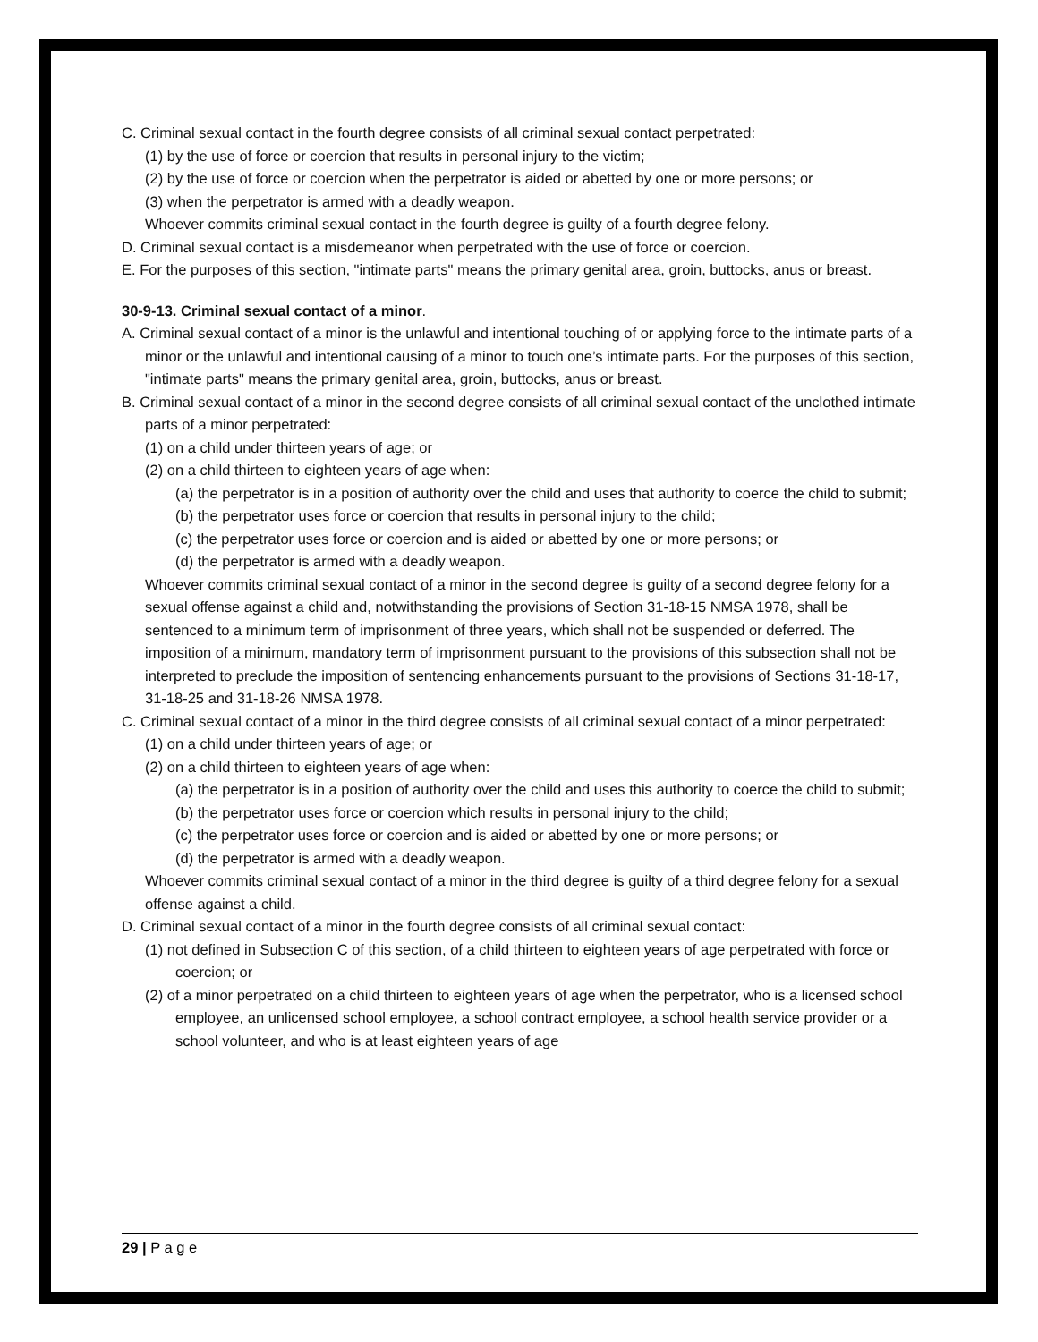C. Criminal sexual contact in the fourth degree consists of all criminal sexual contact perpetrated:
(1) by the use of force or coercion that results in personal injury to the victim;
(2) by the use of force or coercion when the perpetrator is aided or abetted by one or more persons; or
(3) when the perpetrator is armed with a deadly weapon.
Whoever commits criminal sexual contact in the fourth degree is guilty of a fourth degree felony.
D. Criminal sexual contact is a misdemeanor when perpetrated with the use of force or coercion.
E. For the purposes of this section, "intimate parts" means the primary genital area, groin, buttocks, anus or breast.
30-9-13. Criminal sexual contact of a minor.
A. Criminal sexual contact of a minor is the unlawful and intentional touching of or applying force to the intimate parts of a minor or the unlawful and intentional causing of a minor to touch one’s intimate parts. For the purposes of this section, "intimate parts" means the primary genital area, groin, buttocks, anus or breast.
B. Criminal sexual contact of a minor in the second degree consists of all criminal sexual contact of the unclothed intimate parts of a minor perpetrated:
(1) on a child under thirteen years of age; or
(2) on a child thirteen to eighteen years of age when:
(a) the perpetrator is in a position of authority over the child and uses that authority to coerce the child to submit;
(b) the perpetrator uses force or coercion that results in personal injury to the child;
(c) the perpetrator uses force or coercion and is aided or abetted by one or more persons; or
(d) the perpetrator is armed with a deadly weapon.
Whoever commits criminal sexual contact of a minor in the second degree is guilty of a second degree felony for a sexual offense against a child and, notwithstanding the provisions of Section 31-18-15 NMSA 1978, shall be sentenced to a minimum term of imprisonment of three years, which shall not be suspended or deferred. The imposition of a minimum, mandatory term of imprisonment pursuant to the provisions of this subsection shall not be interpreted to preclude the imposition of sentencing enhancements pursuant to the provisions of Sections 31-18-17, 31-18-25 and 31-18-26 NMSA 1978.
C. Criminal sexual contact of a minor in the third degree consists of all criminal sexual contact of a minor perpetrated:
(1) on a child under thirteen years of age; or
(2) on a child thirteen to eighteen years of age when:
(a) the perpetrator is in a position of authority over the child and uses this authority to coerce the child to submit;
(b) the perpetrator uses force or coercion which results in personal injury to the child;
(c) the perpetrator uses force or coercion and is aided or abetted by one or more persons; or
(d) the perpetrator is armed with a deadly weapon.
Whoever commits criminal sexual contact of a minor in the third degree is guilty of a third degree felony for a sexual offense against a child.
D. Criminal sexual contact of a minor in the fourth degree consists of all criminal sexual contact:
(1) not defined in Subsection C of this section, of a child thirteen to eighteen years of age perpetrated with force or coercion; or
(2) of a minor perpetrated on a child thirteen to eighteen years of age when the perpetrator, who is a licensed school employee, an unlicensed school employee, a school contract employee, a school health service provider or a school volunteer, and who is at least eighteen years of age
29 | P a g e